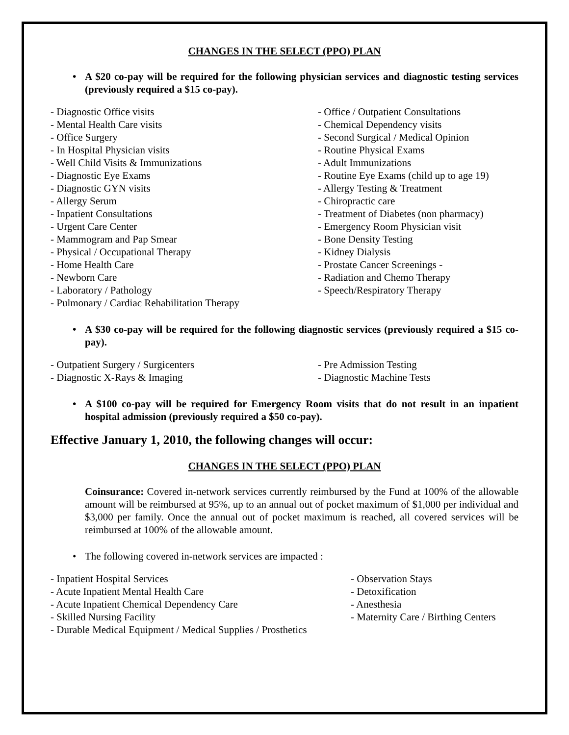CHANGES IN THE SELECT (PPO) PLAN
• A $20 co-pay will be required for the following physician services and diagnostic testing services (previously required a $15 co-pay).
- Diagnostic Office visits
- Mental Health Care visits
- Office Surgery
- In Hospital Physician visits
- Well Child Visits & Immunizations
- Diagnostic Eye Exams
- Diagnostic GYN visits
- Allergy Serum
- Inpatient Consultations
- Urgent Care Center
- Mammogram and Pap Smear
- Physical / Occupational Therapy
- Home Health Care
- Newborn Care
- Laboratory / Pathology
- Pulmonary / Cardiac Rehabilitation Therapy
- Office / Outpatient Consultations
- Chemical Dependency visits
- Second Surgical / Medical Opinion
- Routine Physical Exams
- Adult Immunizations
- Routine Eye Exams (child up to age 19)
- Allergy Testing & Treatment
- Chiropractic care
- Treatment of Diabetes (non pharmacy)
- Emergency Room Physician visit
- Bone Density Testing
- Kidney Dialysis
- Prostate Cancer Screenings -
- Radiation and Chemo Therapy
- Speech/Respiratory Therapy
• A $30 co-pay will be required for the following diagnostic services (previously required a $15 co-pay).
- Outpatient Surgery / Surgicenters
- Diagnostic X-Rays & Imaging
- Pre Admission Testing
- Diagnostic Machine Tests
• A $100 co-pay will be required for Emergency Room visits that do not result in an inpatient hospital admission (previously required a $50 co-pay).
Effective January 1, 2010, the following changes will occur:
CHANGES IN THE SELECT (PPO) PLAN
Coinsurance: Covered in-network services currently reimbursed by the Fund at 100% of the allowable amount will be reimbursed at 95%, up to an annual out of pocket maximum of $1,000 per individual and $3,000 per family. Once the annual out of pocket maximum is reached, all covered services will be reimbursed at 100% of the allowable amount.
• The following covered in-network services are impacted :
- Inpatient Hospital Services
- Acute Inpatient Mental Health Care
- Acute Inpatient Chemical Dependency Care
- Skilled Nursing Facility
- Durable Medical Equipment / Medical Supplies / Prosthetics
- Observation Stays
- Detoxification
- Anesthesia
- Maternity Care / Birthing Centers